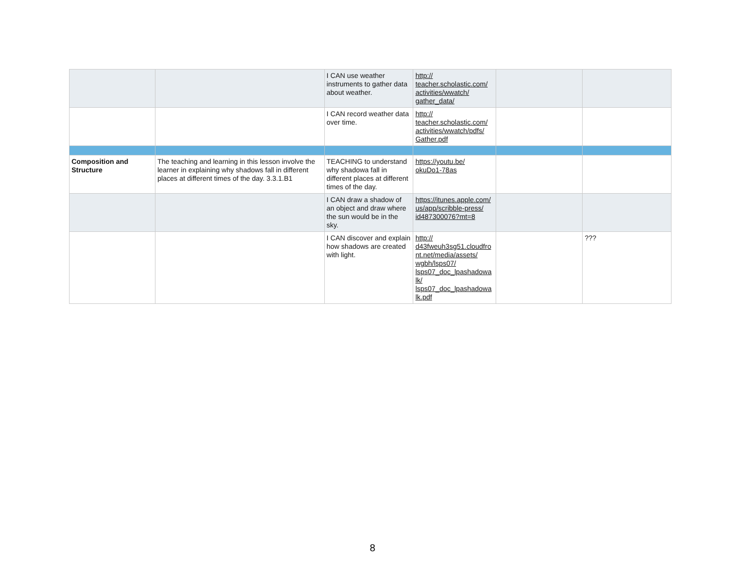| | | I CAN use weather instruments to gather data about weather. | http:// teacher.scholastic.com/ activities/wwatch/ gather_data/ | | |
| | | I CAN record weather data over time. | http:// teacher.scholastic.com/ activities/wwatch/pdfs/ Gather.pdf | | |
| Composition and Structure | The teaching and learning in this lesson involve the learner in explaining why shadows fall in different places at different times of the day. 3.3.1.B1 | TEACHING to understand why shadowa fall in different places at different times of the day. | https://youtu.be/ okuDo1-78as | | |
| | | I CAN draw a shadow of an object and draw where the sun would be in the sky. | https://itunes.apple.com/ us/app/scribble-press/ id487300076?mt=8 | | |
| | | I CAN discover and explain how shadows are created with light. | http:// d43fweuh3sg51.cloudfro nt.net/media/assets/ wgbh/lsps07/ lsps07_doc_lpashadowa lk/ lsps07_doc_lpashadowa lk.pdf | | ??? |
8